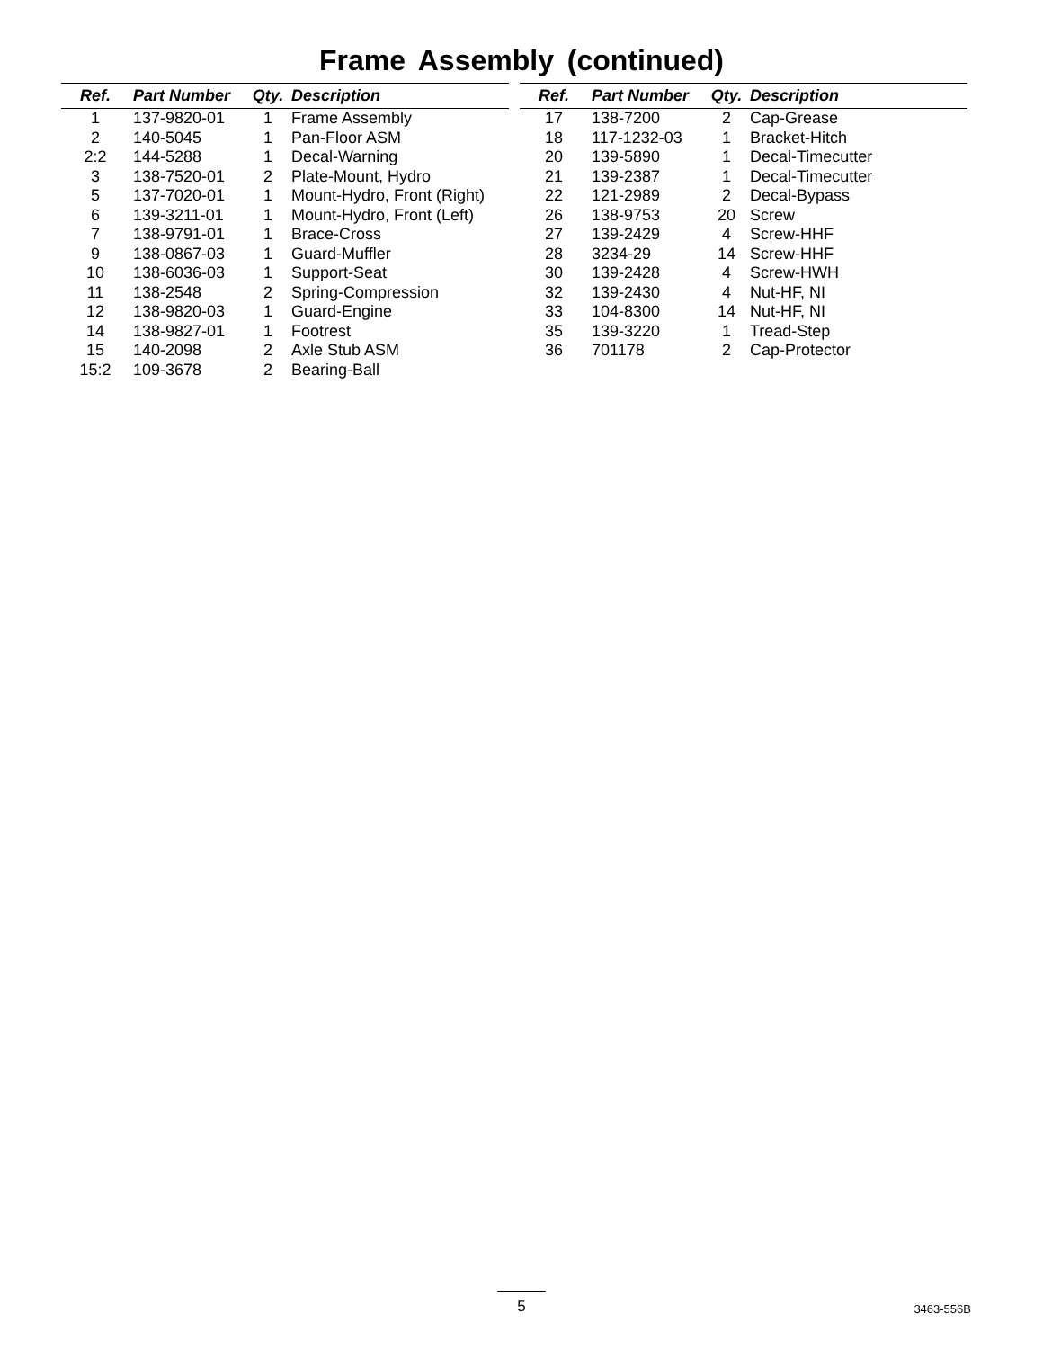Frame Assembly (continued)
| Ref. | Part Number | Qty. | Description |
| --- | --- | --- | --- |
| 1 | 137-9820-01 | 1 | Frame Assembly |
| 2 | 140-5045 | 1 | Pan-Floor ASM |
| 2:2 | 144-5288 | 1 | Decal-Warning |
| 3 | 138-7520-01 | 2 | Plate-Mount, Hydro |
| 5 | 137-7020-01 | 1 | Mount-Hydro, Front (Right) |
| 6 | 139-3211-01 | 1 | Mount-Hydro, Front (Left) |
| 7 | 138-9791-01 | 1 | Brace-Cross |
| 9 | 138-0867-03 | 1 | Guard-Muffler |
| 10 | 138-6036-03 | 1 | Support-Seat |
| 11 | 138-2548 | 2 | Spring-Compression |
| 12 | 138-9820-03 | 1 | Guard-Engine |
| 14 | 138-9827-01 | 1 | Footrest |
| 15 | 140-2098 | 2 | Axle Stub ASM |
| 15:2 | 109-3678 | 2 | Bearing-Ball |
| Ref. | Part Number | Qty. | Description |
| --- | --- | --- | --- |
| 17 | 138-7200 | 2 | Cap-Grease |
| 18 | 117-1232-03 | 1 | Bracket-Hitch |
| 20 | 139-5890 | 1 | Decal-Timecutter |
| 21 | 139-2387 | 1 | Decal-Timecutter |
| 22 | 121-2989 | 2 | Decal-Bypass |
| 26 | 138-9753 | 20 | Screw |
| 27 | 139-2429 | 4 | Screw-HHF |
| 28 | 3234-29 | 14 | Screw-HHF |
| 30 | 139-2428 | 4 | Screw-HWH |
| 32 | 139-2430 | 4 | Nut-HF, NI |
| 33 | 104-8300 | 14 | Nut-HF, NI |
| 35 | 139-3220 | 1 | Tread-Step |
| 36 | 701178 | 2 | Cap-Protector |
5 3463-556B